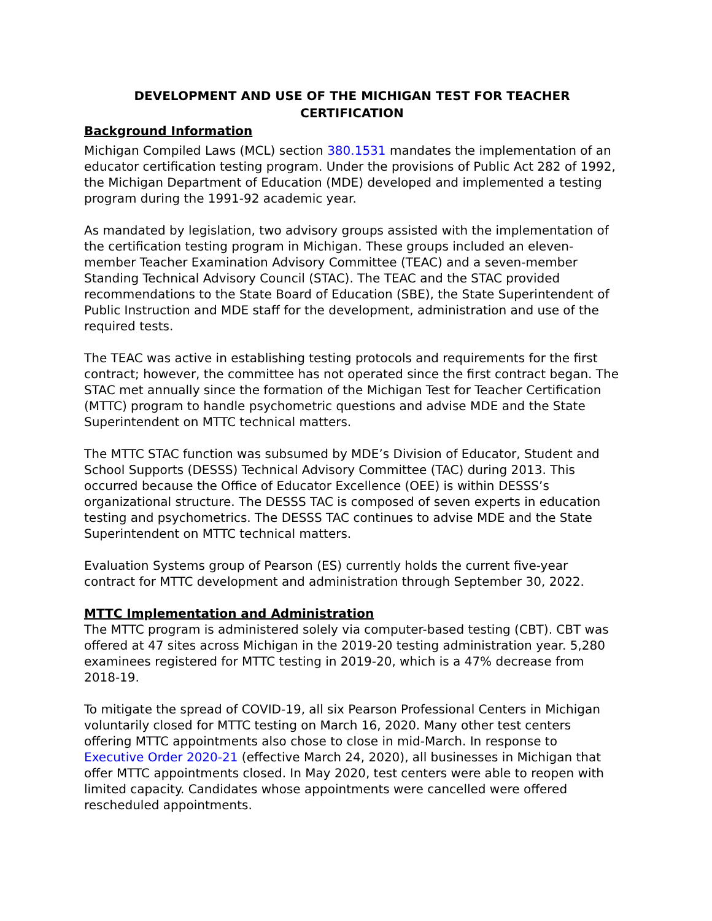DEVELOPMENT AND USE OF THE MICHIGAN TEST FOR TEACHER CERTIFICATION
Background Information
Michigan Compiled Laws (MCL) section 380.1531 mandates the implementation of an educator certification testing program. Under the provisions of Public Act 282 of 1992, the Michigan Department of Education (MDE) developed and implemented a testing program during the 1991-92 academic year.
As mandated by legislation, two advisory groups assisted with the implementation of the certification testing program in Michigan. These groups included an eleven-member Teacher Examination Advisory Committee (TEAC) and a seven-member Standing Technical Advisory Council (STAC). The TEAC and the STAC provided recommendations to the State Board of Education (SBE), the State Superintendent of Public Instruction and MDE staff for the development, administration and use of the required tests.
The TEAC was active in establishing testing protocols and requirements for the first contract; however, the committee has not operated since the first contract began. The STAC met annually since the formation of the Michigan Test for Teacher Certification (MTTC) program to handle psychometric questions and advise MDE and the State Superintendent on MTTC technical matters.
The MTTC STAC function was subsumed by MDE’s Division of Educator, Student and School Supports (DESSS) Technical Advisory Committee (TAC) during 2013. This occurred because the Office of Educator Excellence (OEE) is within DESSS’s organizational structure. The DESSS TAC is composed of seven experts in education testing and psychometrics. The DESSS TAC continues to advise MDE and the State Superintendent on MTTC technical matters.
Evaluation Systems group of Pearson (ES) currently holds the current five-year contract for MTTC development and administration through September 30, 2022.
MTTC Implementation and Administration
The MTTC program is administered solely via computer-based testing (CBT). CBT was offered at 47 sites across Michigan in the 2019-20 testing administration year. 5,280 examinees registered for MTTC testing in 2019-20, which is a 47% decrease from 2018-19.
To mitigate the spread of COVID-19, all six Pearson Professional Centers in Michigan voluntarily closed for MTTC testing on March 16, 2020. Many other test centers offering MTTC appointments also chose to close in mid-March. In response to Executive Order 2020-21 (effective March 24, 2020), all businesses in Michigan that offer MTTC appointments closed. In May 2020, test centers were able to reopen with limited capacity. Candidates whose appointments were cancelled were offered rescheduled appointments.